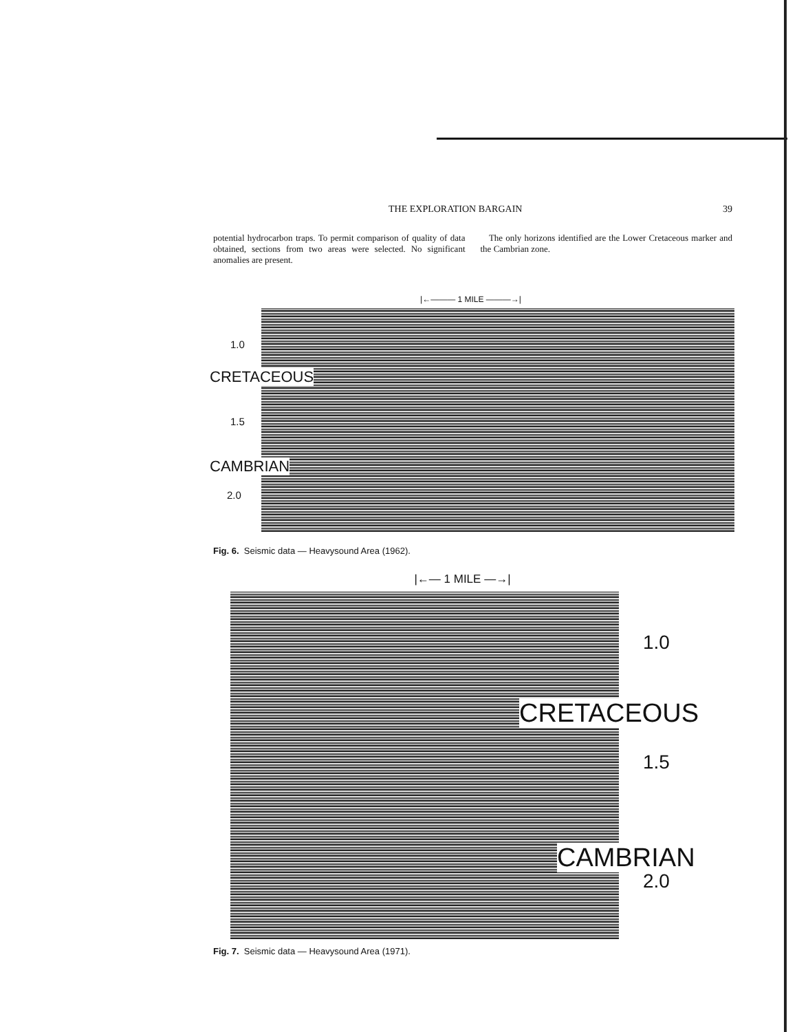THE EXPLORATION BARGAIN 39
potential hydrocarbon traps. To permit comparison of quality of data obtained, sections from two areas were selected. No significant anomalies are present.
The only horizons identified are the Lower Cretaceous marker and the Cambrian zone.
|←——— 1 MILE ———→|
1.0
CRETACEOUS
1.5
CAMBRIAN
2.0
Fig. 6. Seismic data — Heavysound Area (1962).
|←— 1 MILE —→|
1.0
CRETACEOUS
1.5
CAMBRIAN
2.0
Fig. 7. Seismic data — Heavysound Area (1971).